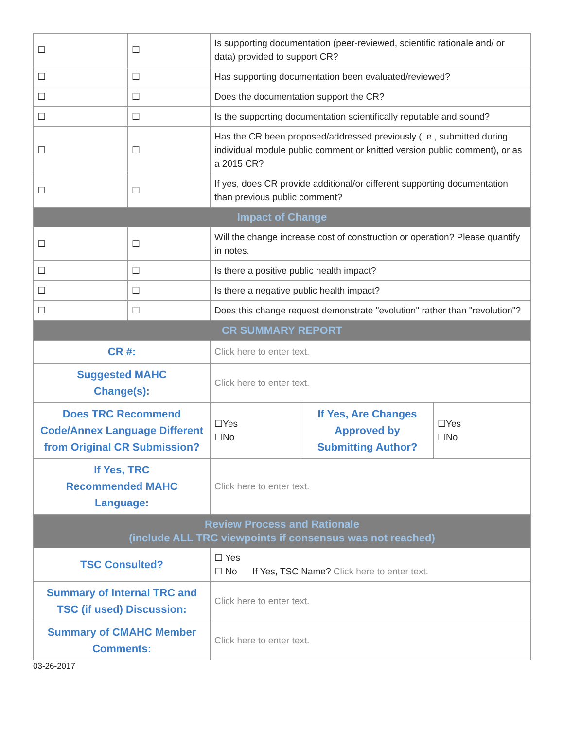| ☐ | ☐ | Is supporting documentation (peer-reviewed, scientific rationale and/ or data) provided to support CR? | | |
| ☐ | ☐ | Has supporting documentation been evaluated/reviewed? | | |
| ☐ | ☐ | Does the documentation support the CR? | | |
| ☐ | ☐ | Is the supporting documentation scientifically reputable and sound? | | |
| ☐ | ☐ | Has the CR been proposed/addressed previously (i.e., submitted during individual module public comment or knitted version public comment), or as a 2015 CR? | | |
| ☐ | ☐ | If yes, does CR provide additional/or different supporting documentation than previous public comment? | | |
| Impact of Change | | | | |
| ☐ | ☐ | Will the change increase cost of construction or operation? Please quantify in notes. | | |
| ☐ | ☐ | Is there a positive public health impact? | | |
| ☐ | ☐ | Is there a negative public health impact? | | |
| ☐ | ☐ | Does this change request demonstrate "evolution" rather than "revolution"? | | |
| CR SUMMARY REPORT | | | | |
| CR #: | | Click here to enter text. | | |
| Suggested MAHC Change(s): | | Click here to enter text. | | |
| Does TRC Recommend Code/Annex Language Different from Original CR Submission? | | ☐Yes ☐No | If Yes, Are Changes Approved by Submitting Author? | ☐Yes ☐No |
| If Yes, TRC Recommended MAHC Language: | | Click here to enter text. | | |
| Review Process and Rationale (include ALL TRC viewpoints if consensus was not reached) | | | | |
| TSC Consulted? | | ☐ Yes ☐ No If Yes, TSC Name? Click here to enter text. | | |
| Summary of Internal TRC and TSC (if used) Discussion: | | Click here to enter text. | | |
| Summary of CMAHC Member Comments: | | Click here to enter text. | | |
03-26-2017